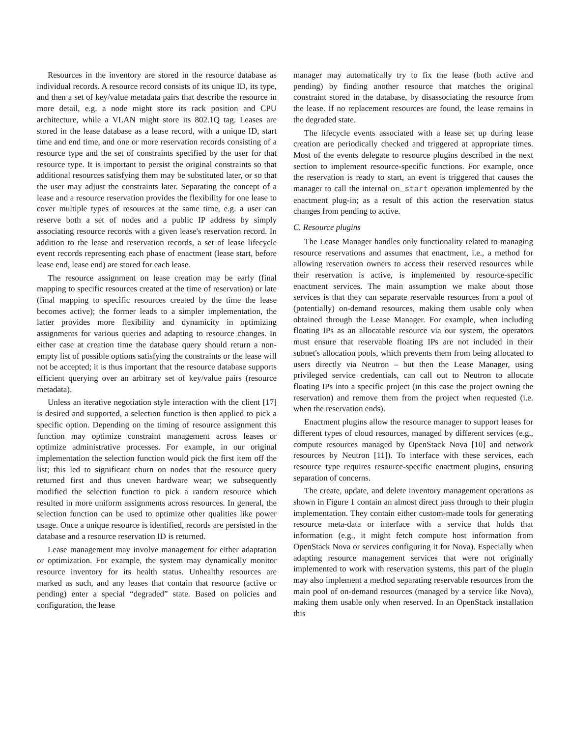Resources in the inventory are stored in the resource database as individual records. A resource record consists of its unique ID, its type, and then a set of key/value metadata pairs that describe the resource in more detail, e.g. a node might store its rack position and CPU architecture, while a VLAN might store its 802.1Q tag. Leases are stored in the lease database as a lease record, with a unique ID, start time and end time, and one or more reservation records consisting of a resource type and the set of constraints specified by the user for that resource type. It is important to persist the original constraints so that additional resources satisfying them may be substituted later, or so that the user may adjust the constraints later. Separating the concept of a lease and a resource reservation provides the flexibility for one lease to cover multiple types of resources at the same time, e.g. a user can reserve both a set of nodes and a public IP address by simply associating resource records with a given lease's reservation record. In addition to the lease and reservation records, a set of lease lifecycle event records representing each phase of enactment (lease start, before lease end, lease end) are stored for each lease.
The resource assignment on lease creation may be early (final mapping to specific resources created at the time of reservation) or late (final mapping to specific resources created by the time the lease becomes active); the former leads to a simpler implementation, the latter provides more flexibility and dynamicity in optimizing assignments for various queries and adapting to resource changes. In either case at creation time the database query should return a non-empty list of possible options satisfying the constraints or the lease will not be accepted; it is thus important that the resource database supports efficient querying over an arbitrary set of key/value pairs (resource metadata).
Unless an iterative negotiation style interaction with the client [17] is desired and supported, a selection function is then applied to pick a specific option. Depending on the timing of resource assignment this function may optimize constraint management across leases or optimize administrative processes. For example, in our original implementation the selection function would pick the first item off the list; this led to significant churn on nodes that the resource query returned first and thus uneven hardware wear; we subsequently modified the selection function to pick a random resource which resulted in more uniform assignments across resources. In general, the selection function can be used to optimize other qualities like power usage. Once a unique resource is identified, records are persisted in the database and a resource reservation ID is returned.
Lease management may involve management for either adaptation or optimization. For example, the system may dynamically monitor resource inventory for its health status. Unhealthy resources are marked as such, and any leases that contain that resource (active or pending) enter a special “degraded” state. Based on policies and configuration, the lease
manager may automatically try to fix the lease (both active and pending) by finding another resource that matches the original constraint stored in the database, by disassociating the resource from the lease. If no replacement resources are found, the lease remains in the degraded state.
The lifecycle events associated with a lease set up during lease creation are periodically checked and triggered at appropriate times. Most of the events delegate to resource plugins described in the next section to implement resource-specific functions. For example, once the reservation is ready to start, an event is triggered that causes the manager to call the internal on_start operation implemented by the enactment plug-in; as a result of this action the reservation status changes from pending to active.
C. Resource plugins
The Lease Manager handles only functionality related to managing resource reservations and assumes that enactment, i.e., a method for allowing reservation owners to access their reserved resources while their reservation is active, is implemented by resource-specific enactment services. The main assumption we make about those services is that they can separate reservable resources from a pool of (potentially) on-demand resources, making them usable only when obtained through the Lease Manager. For example, when including floating IPs as an allocatable resource via our system, the operators must ensure that reservable floating IPs are not included in their subnet's allocation pools, which prevents them from being allocated to users directly via Neutron – but then the Lease Manager, using privileged service credentials, can call out to Neutron to allocate floating IPs into a specific project (in this case the project owning the reservation) and remove them from the project when requested (i.e. when the reservation ends).
Enactment plugins allow the resource manager to support leases for different types of cloud resources, managed by different services (e.g., compute resources managed by OpenStack Nova [10] and network resources by Neutron [11]). To interface with these services, each resource type requires resource-specific enactment plugins, ensuring separation of concerns.
The create, update, and delete inventory management operations as shown in Figure 1 contain an almost direct pass through to their plugin implementation. They contain either custom-made tools for generating resource meta-data or interface with a service that holds that information (e.g., it might fetch compute host information from OpenStack Nova or services configuring it for Nova). Especially when adapting resource management services that were not originally implemented to work with reservation systems, this part of the plugin may also implement a method separating reservable resources from the main pool of on-demand resources (managed by a service like Nova), making them usable only when reserved. In an OpenStack installation this